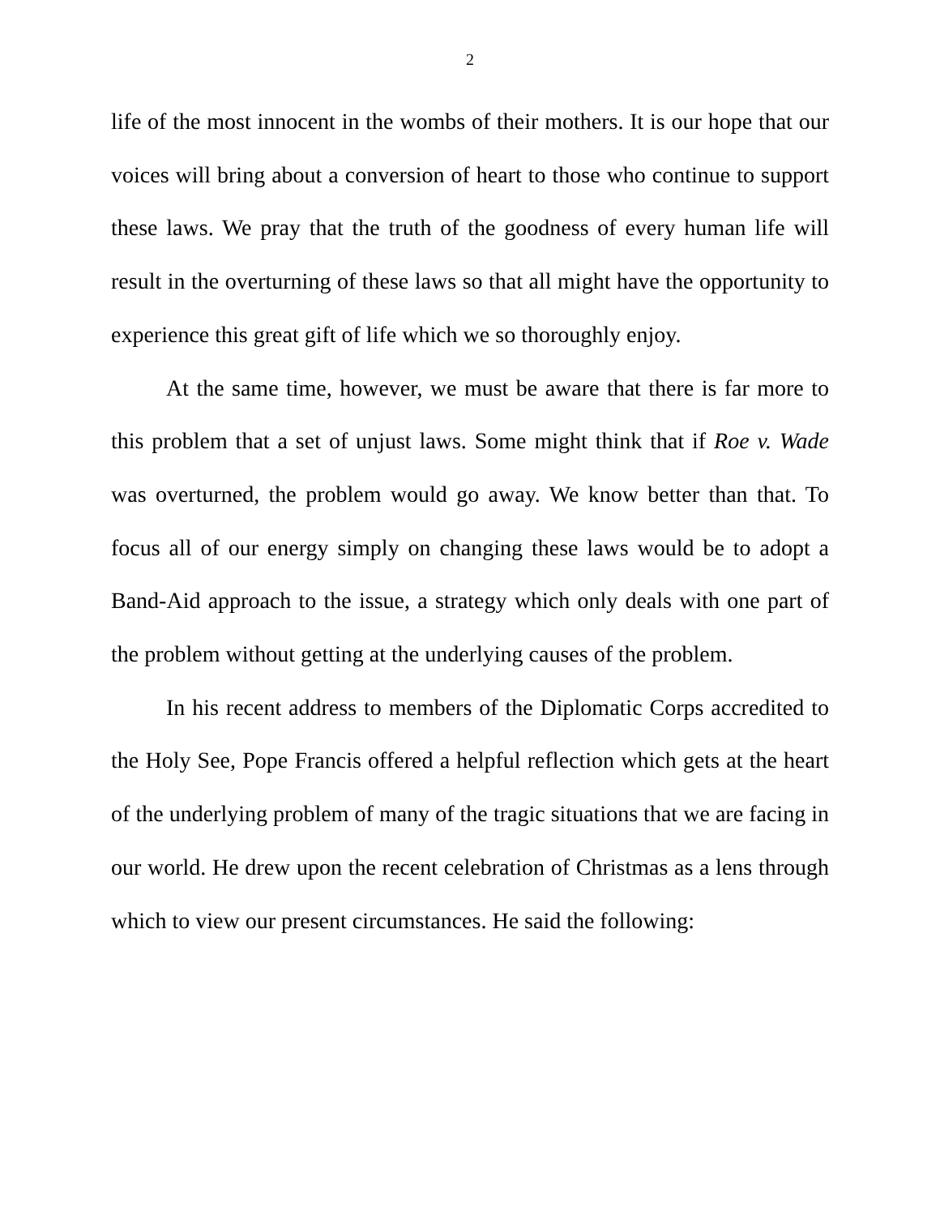2
life of the most innocent in the wombs of their mothers. It is our hope that our voices will bring about a conversion of heart to those who continue to support these laws. We pray that the truth of the goodness of every human life will result in the overturning of these laws so that all might have the opportunity to experience this great gift of life which we so thoroughly enjoy.
At the same time, however, we must be aware that there is far more to this problem that a set of unjust laws. Some might think that if Roe v. Wade was overturned, the problem would go away. We know better than that. To focus all of our energy simply on changing these laws would be to adopt a Band-Aid approach to the issue, a strategy which only deals with one part of the problem without getting at the underlying causes of the problem.
In his recent address to members of the Diplomatic Corps accredited to the Holy See, Pope Francis offered a helpful reflection which gets at the heart of the underlying problem of many of the tragic situations that we are facing in our world. He drew upon the recent celebration of Christmas as a lens through which to view our present circumstances. He said the following: